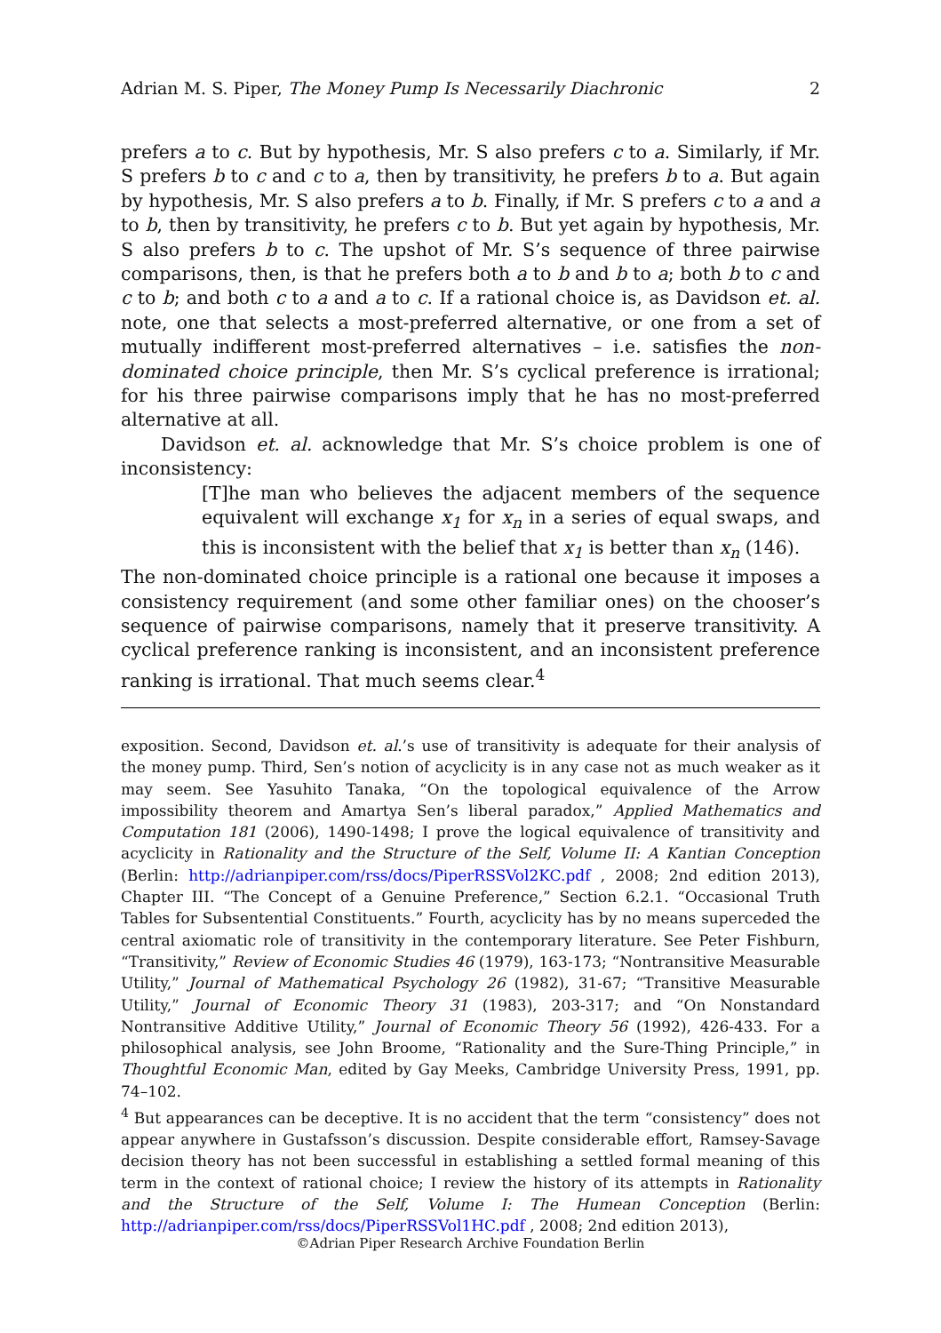Adrian M. S. Piper, The Money Pump Is Necessarily Diachronic 2
prefers a to c. But by hypothesis, Mr. S also prefers c to a. Similarly, if Mr. S prefers b to c and c to a, then by transitivity, he prefers b to a. But again by hypothesis, Mr. S also prefers a to b. Finally, if Mr. S prefers c to a and a to b, then by transitivity, he prefers c to b. But yet again by hypothesis, Mr. S also prefers b to c. The upshot of Mr. S’s sequence of three pairwise comparisons, then, is that he prefers both a to b and b to a; both b to c and c to b; and both c to a and a to c. If a rational choice is, as Davidson et. al. note, one that selects a most-preferred alternative, or one from a set of mutually indifferent most-preferred alternatives – i.e. satisfies the non-dominated choice principle, then Mr. S’s cyclical preference is irrational; for his three pairwise comparisons imply that he has no most-preferred alternative at all.
Davidson et. al. acknowledge that Mr. S’s choice problem is one of inconsistency:
[T]he man who believes the adjacent members of the sequence equivalent will exchange x<sub>1</sub> for x<sub>n</sub> in a series of equal swaps, and this is inconsistent with the belief that x<sub>1</sub> is better than x<sub>n</sub> (146).
The non-dominated choice principle is a rational one because it imposes a consistency requirement (and some other familiar ones) on the chooser’s sequence of pairwise comparisons, namely that it preserve transitivity. A cyclical preference ranking is inconsistent, and an inconsistent preference ranking is irrational. That much seems clear.<sup>4</sup>
exposition. Second, Davidson et. al.’s use of transitivity is adequate for their analysis of the money pump. Third, Sen’s notion of acyclicity is in any case not as much weaker as it may seem. See Yasuhito Tanaka, “On the topological equivalence of the Arrow impossibility theorem and Amartya Sen’s liberal paradox,” Applied Mathematics and Computation 181 (2006), 1490-1498; I prove the logical equivalence of transitivity and acyclicity in Rationality and the Structure of the Self, Volume II: A Kantian Conception (Berlin: http://adrianpiper.com/rss/docs/PiperRSSVol2KC.pdf , 2008; 2nd edition 2013), Chapter III. “The Concept of a Genuine Preference,” Section 6.2.1. “Occasional Truth Tables for Subsentential Constituents.” Fourth, acyclicity has by no means superceded the central axiomatic role of transitivity in the contemporary literature. See Peter Fishburn, “Transitivity,” Review of Economic Studies 46 (1979), 163-173; “Nontransitive Measurable Utility,” Journal of Mathematical Psychology 26 (1982), 31-67; “Transitive Measurable Utility,” Journal of Economic Theory 31 (1983), 203-317; and “On Nonstandard Nontransitive Additive Utility,” Journal of Economic Theory 56 (1992), 426-433. For a philosophical analysis, see John Broome, “Rationality and the Sure-Thing Principle,” in Thoughtful Economic Man, edited by Gay Meeks, Cambridge University Press, 1991, pp. 74–102.
<sup>4</sup> But appearances can be deceptive. It is no accident that the term “consistency” does not appear anywhere in Gustafsson’s discussion. Despite considerable effort, Ramsey-Savage decision theory has not been successful in establishing a settled formal meaning of this term in the context of rational choice; I review the history of its attempts in Rationality and the Structure of the Self, Volume I: The Humean Conception (Berlin: http://adrianpiper.com/rss/docs/PiperRSSVol1HC.pdf , 2008; 2nd edition 2013),
©Adrian Piper Research Archive Foundation Berlin